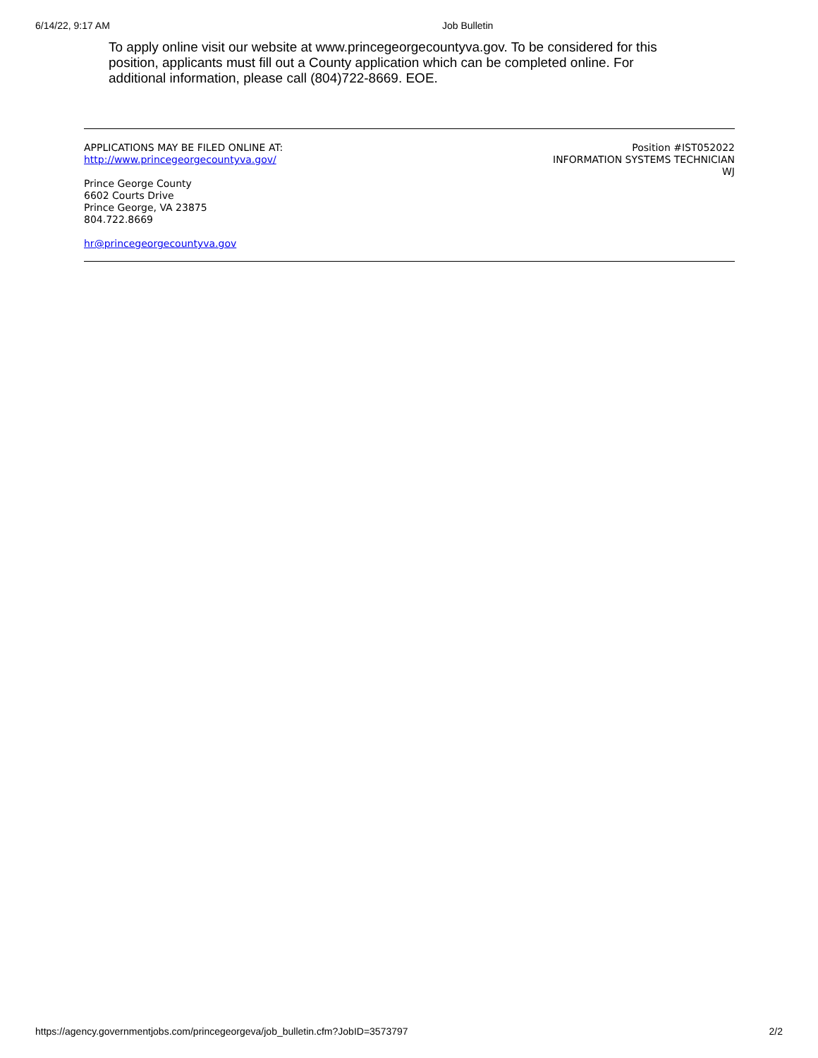6/14/22, 9:17 AM Job Bulletin
To apply online visit our website at www.princegeorgecountyva.gov. To be considered for this position, applicants must fill out a County application which can be completed online. For additional information, please call (804)722-8669. EOE.
APPLICATIONS MAY BE FILED ONLINE AT:
http://www.princegeorgecountyva.gov/
Prince George County
6602 Courts Drive
Prince George, VA 23875
804.722.8669
hr@princegeorgecountyva.gov
Position #IST052022
INFORMATION SYSTEMS TECHNICIAN
WJ
https://agency.governmentjobs.com/princegeorgeva/job_bulletin.cfm?JobID=3573797 2/2